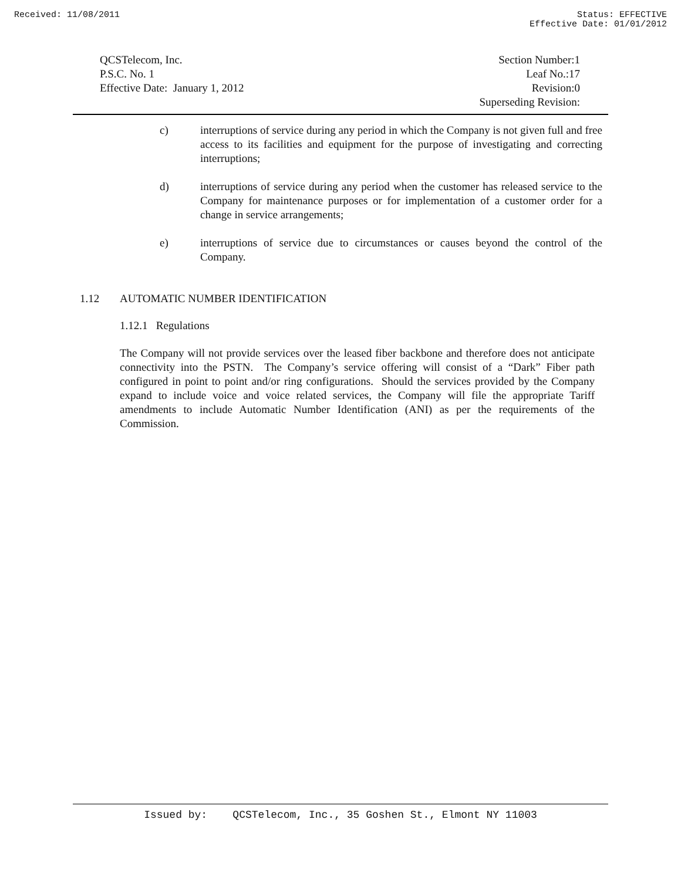Received: 11/08/2011 Status: EFFECTIVE
Effective Date: 01/01/2012
QCSTelecom, Inc.
P.S.C. No. 1
Effective Date: January 1, 2012
Section Number:1
Leaf No.:17
Revision:0
Superseding Revision:
c) interruptions of service during any period in which the Company is not given full and free access to its facilities and equipment for the purpose of investigating and correcting interruptions;
d) interruptions of service during any period when the customer has released service to the Company for maintenance purposes or for implementation of a customer order for a change in service arrangements;
e) interruptions of service due to circumstances or causes beyond the control of the Company.
1.12 AUTOMATIC NUMBER IDENTIFICATION
1.12.1 Regulations
The Company will not provide services over the leased fiber backbone and therefore does not anticipate connectivity into the PSTN. The Company’s service offering will consist of a “Dark” Fiber path configured in point to point and/or ring configurations. Should the services provided by the Company expand to include voice and voice related services, the Company will file the appropriate Tariff amendments to include Automatic Number Identification (ANI) as per the requirements of the Commission.
Issued by: QCSTelecom, Inc., 35 Goshen St., Elmont NY 11003